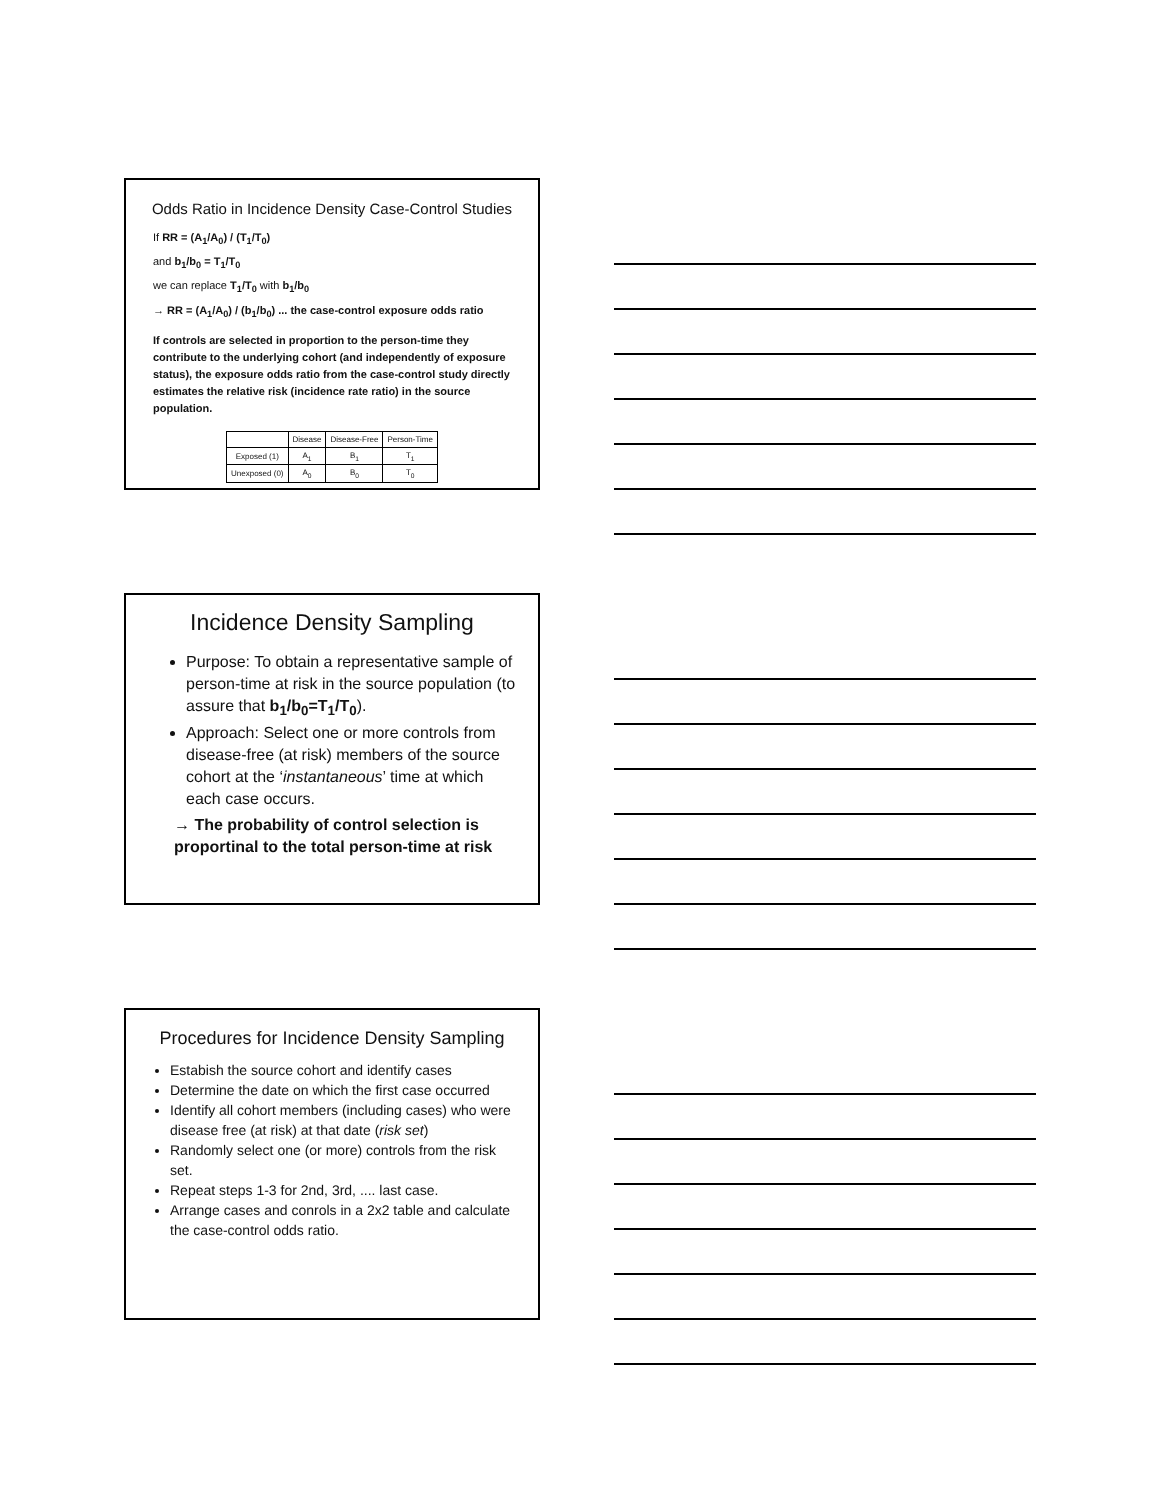Odds Ratio in Incidence Density Case-Control Studies
If RR = (A<sub>1</sub>/A<sub>0</sub>) / (T<sub>1</sub>/T<sub>0</sub>)
and b<sub>1</sub>/b<sub>0</sub> = T<sub>1</sub>/T<sub>0</sub>
we can replace T<sub>1</sub>/T<sub>0</sub> with b<sub>1</sub>/b<sub>0</sub>
→ RR = (A<sub>1</sub>/A<sub>0</sub>) / (b<sub>1</sub>/b<sub>0</sub>) ... the case-control exposure odds ratio
If controls are selected in proportion to the person-time they contribute to the underlying cohort (and independently of exposure status), the exposure odds ratio from the case-control study directly estimates the relative risk (incidence rate ratio) in the source population.
| | Disease | Disease-Free | Person-Time |
| Exposed (1) | A<sub>1</sub> | B<sub>1</sub> | T<sub>1</sub> |
| Unexposed (0) | A<sub>0</sub> | B<sub>0</sub> | T<sub>0</sub> |
Incidence Density Sampling
Purpose: To obtain a representative sample of person-time at risk in the source population (to assure that b<sub>1</sub>/b<sub>0</sub>=T<sub>1</sub>/T<sub>0</sub>).
Approach: Select one or more controls from disease-free (at risk) members of the source cohort at the ‘instantaneous’ time at which each case occurs.
→ The probability of control selection is proportinal to the total person-time at risk
Procedures for Incidence Density Sampling
Estabish the source cohort and identify cases
Determine the date on which the first case occurred
Identify all cohort members (including cases) who were disease free (at risk) at that date (risk set)
Randomly select one (or more) controls from the risk set.
Repeat steps 1-3 for 2nd, 3rd, .... last case.
Arrange cases and conrols in a 2x2 table and calculate the case-control odds ratio.